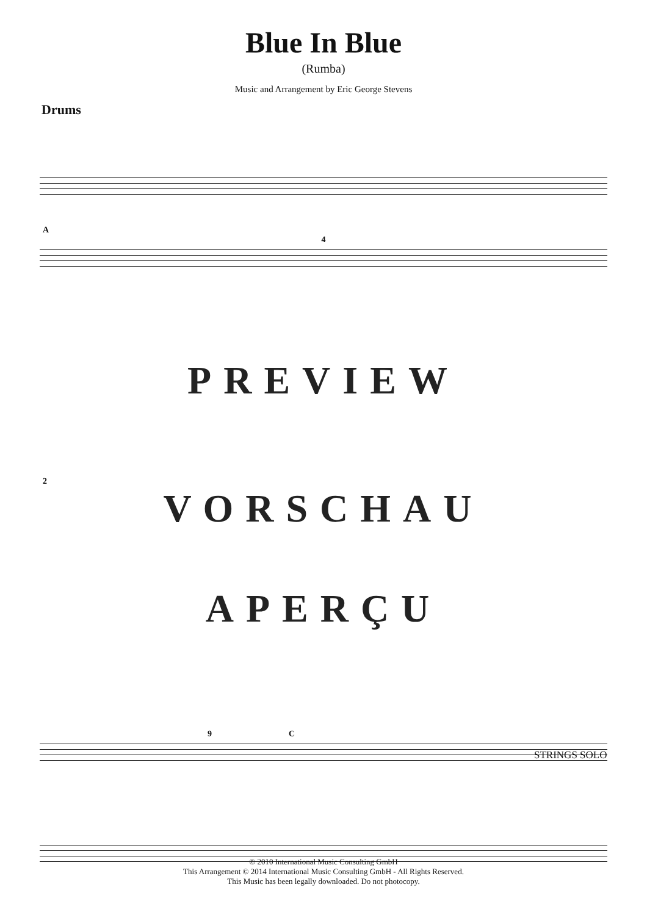Blue In Blue
(Rumba)
Music and Arrangement by Eric George Stevens
Drums
A
4
PREVIEW
2
VORSCHAU
APERÇU
9 C
STRINGS SOLO
© 2010 International Music Consulting GmbH
This Arrangement © 2014 International Music Consulting GmbH - All Rights Reserved.
This Music has been legally downloaded. Do not photocopy.